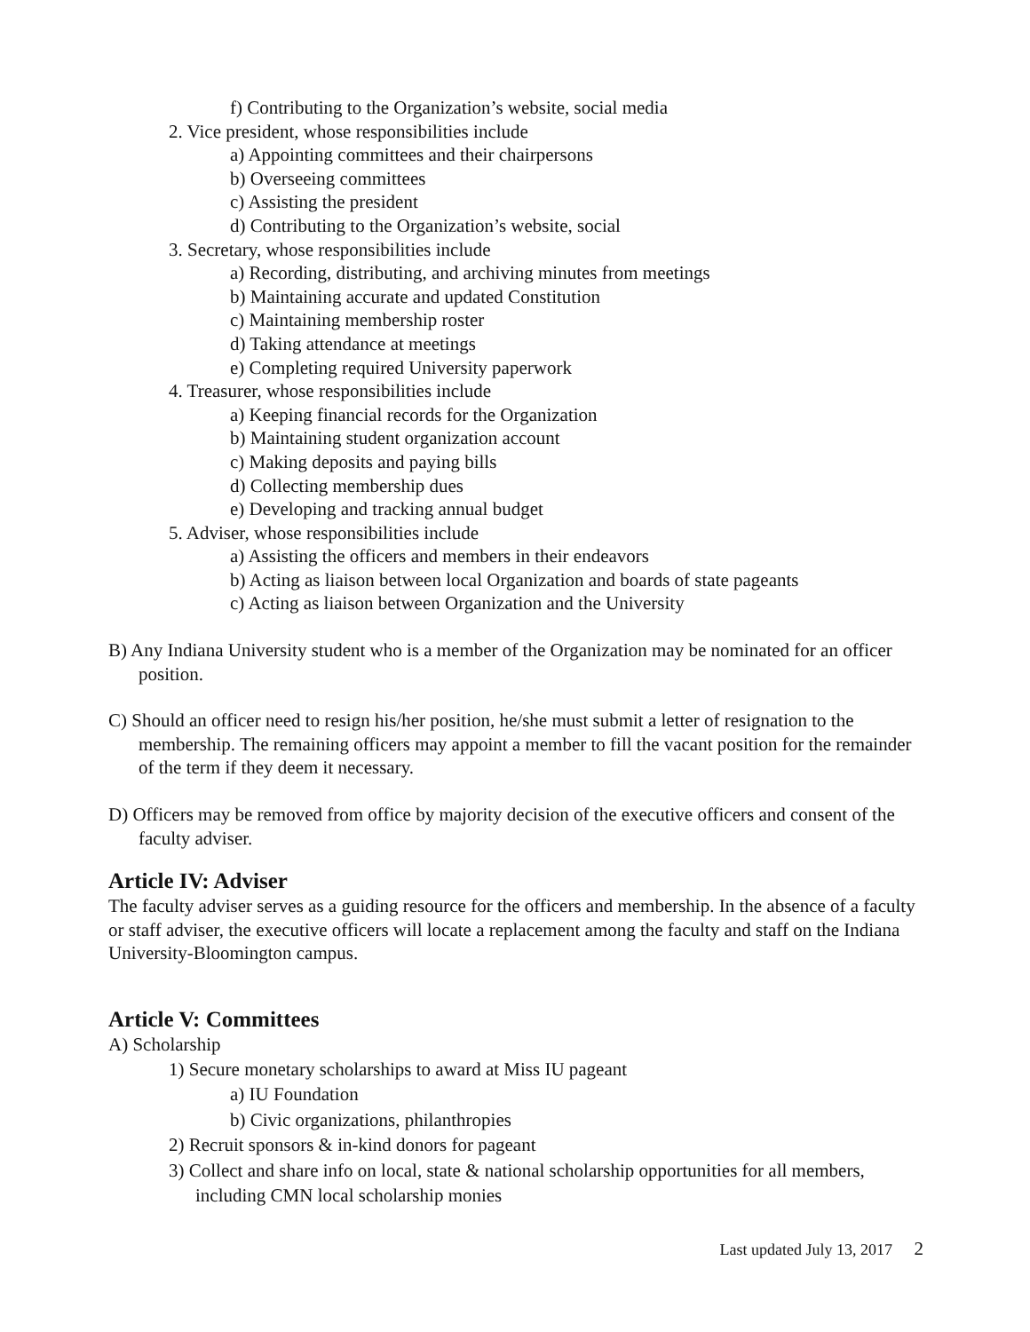f) Contributing to the Organization’s website, social media
2. Vice president, whose responsibilities include
a) Appointing committees and their chairpersons
b) Overseeing committees
c) Assisting the president
d) Contributing to the Organization’s website, social
3. Secretary, whose responsibilities include
a) Recording, distributing, and archiving minutes from meetings
b) Maintaining accurate and updated Constitution
c) Maintaining membership roster
d) Taking attendance at meetings
e) Completing required University paperwork
4. Treasurer, whose responsibilities include
a) Keeping financial records for the Organization
b) Maintaining student organization account
c) Making deposits and paying bills
d) Collecting membership dues
e) Developing and tracking annual budget
5. Adviser, whose responsibilities include
a) Assisting the officers and members in their endeavors
b) Acting as liaison between local Organization and boards of state pageants
c) Acting as liaison between Organization and the University
B) Any Indiana University student who is a member of the Organization may be nominated for an officer position.
C) Should an officer need to resign his/her position, he/she must submit a letter of resignation to the membership. The remaining officers may appoint a member to fill the vacant position for the remainder of the term if they deem it necessary.
D) Officers may be removed from office by majority decision of the executive officers and consent of the faculty adviser.
Article IV: Adviser
The faculty adviser serves as a guiding resource for the officers and membership. In the absence of a faculty or staff adviser, the executive officers will locate a replacement among the faculty and staff on the Indiana University-Bloomington campus.
Article V: Committees
A) Scholarship
1) Secure monetary scholarships to award at Miss IU pageant
a) IU Foundation
b) Civic organizations, philanthropies
2) Recruit sponsors & in-kind donors for pageant
3) Collect and share info on local, state & national scholarship opportunities for all members, including CMN local scholarship monies
Last updated July 13, 2017 2